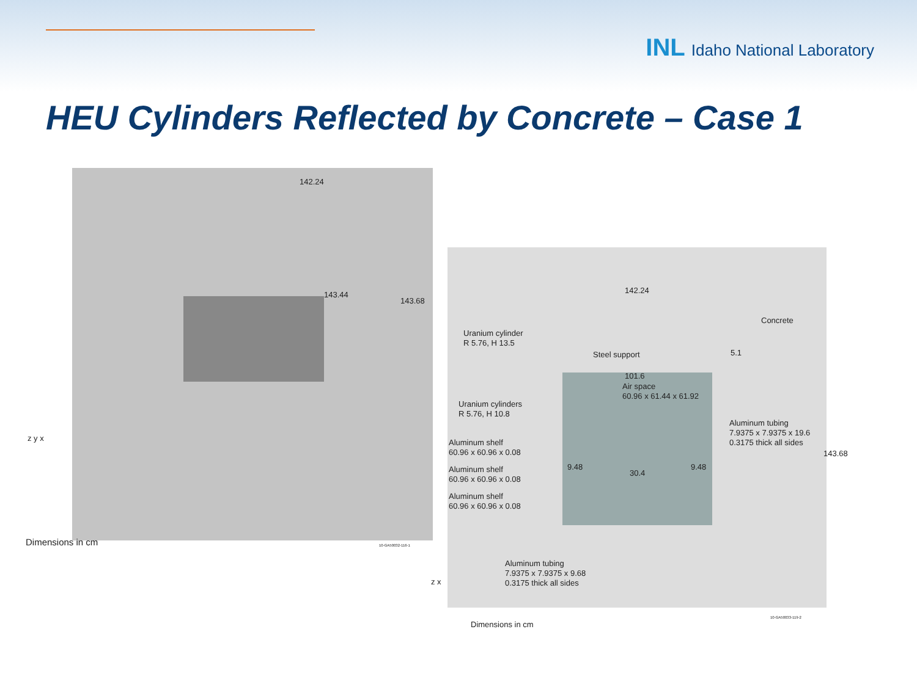INL Idaho National Laboratory
HEU Cylinders Reflected by Concrete – Case 1
142.24
143.44
143.68
z y x
Dimensions in cm 10-GA50032-116-1
142.24
Concrete
Uranium cylinder
R 5.76, H 13.5
Steel support 5.1
101.6
Air space
60.96 x 61.44 x 61.92
Uranium cylinders
R 5.76, H 10.8
Aluminum tubing
7.9375 x 7.9375 x 19.6
0.3175 thick all sides
Aluminum shelf
60.96 x 60.96 x 0.08
143.68
9.48
30.4
9.48
Aluminum shelf
60.96 x 60.96 x 0.08
Aluminum shelf
60.96 x 60.96 x 0.08
Aluminum tubing
7.9375 x 7.9375 x 9.68
0.3175 thick all sides
z x
Dimensions in cm
10-GA50033-119-2